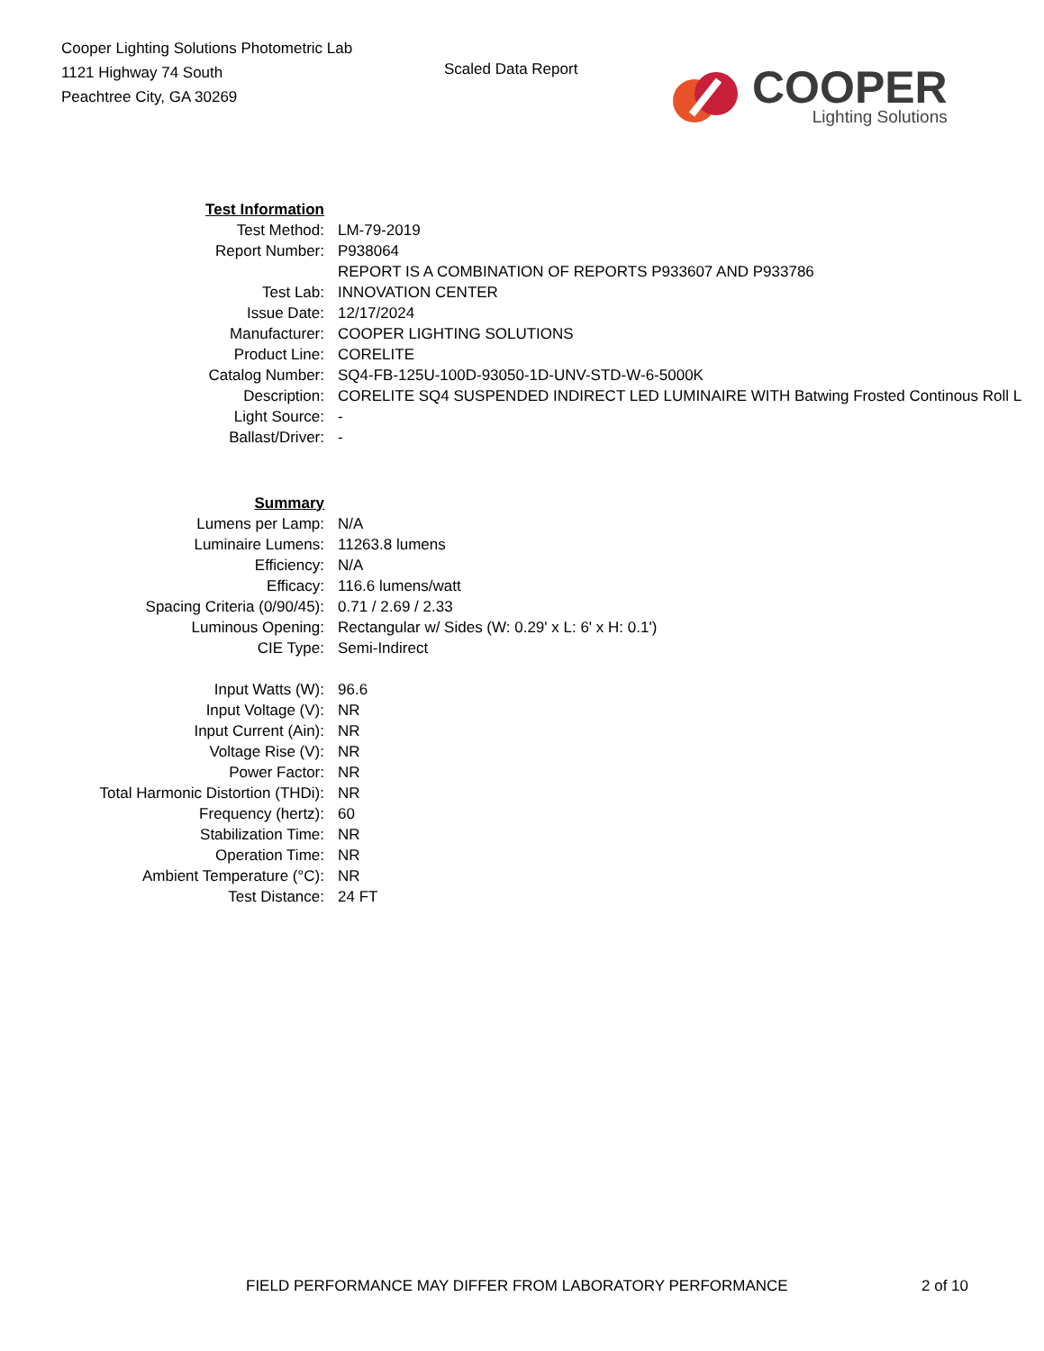Cooper Lighting Solutions Photometric Lab
1121 Highway 74 South
Peachtree City, GA 30269
Scaled Data Report
COOPER
Lighting Solutions
| Test Information | |
| Test Method: | LM-79-2019 |
| Report Number: | P938064 |
| | REPORT IS A COMBINATION OF REPORTS P933607 AND P933786 |
| Test Lab: | INNOVATION CENTER |
| Issue Date: | 12/17/2024 |
| Manufacturer: | COOPER LIGHTING SOLUTIONS |
| Product Line: | CORELITE |
| Catalog Number: | SQ4-FB-125U-100D-93050-1D-UNV-STD-W-6-5000K |
| Description: | CORELITE SQ4 SUSPENDED INDIRECT LED LUMINAIRE WITH Batwing Frosted Continous Roll L |
| Light Source: | - |
| Ballast/Driver: | - |
| Summary | |
| Lumens per Lamp: | N/A |
| Luminaire Lumens: | 11263.8 lumens |
| Efficiency: | N/A |
| Efficacy: | 116.6 lumens/watt |
| Spacing Criteria (0/90/45): | 0.71 / 2.69 / 2.33 |
| Luminous Opening: | Rectangular w/ Sides (W: 0.29' x L: 6' x H: 0.1') |
| CIE Type: | Semi-Indirect |
| Input Watts (W): | 96.6 |
| Input Voltage (V): | NR |
| Input Current (Ain): | NR |
| Voltage Rise (V): | NR |
| Power Factor: | NR |
| Total Harmonic Distortion (THDi): | NR |
| Frequency (hertz): | 60 |
| Stabilization Time: | NR |
| Operation Time: | NR |
| Ambient Temperature (°C): | NR |
| Test Distance: | 24 FT |
FIELD PERFORMANCE MAY DIFFER FROM LABORATORY PERFORMANCE 2 of 10